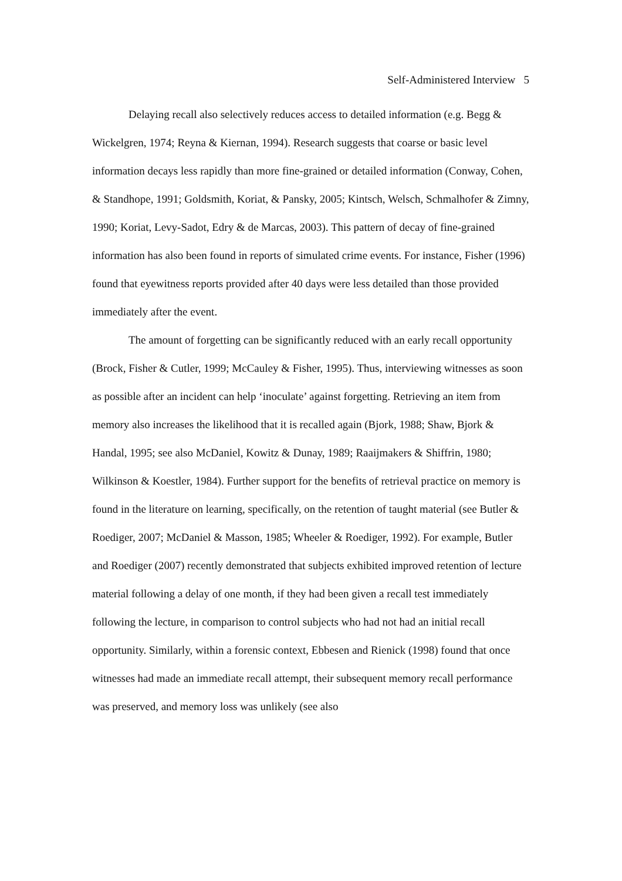Self-Administered Interview 5
Delaying recall also selectively reduces access to detailed information (e.g. Begg & Wickelgren, 1974; Reyna & Kiernan, 1994). Research suggests that coarse or basic level information decays less rapidly than more fine-grained or detailed information (Conway, Cohen, & Standhope, 1991; Goldsmith, Koriat, & Pansky, 2005; Kintsch, Welsch, Schmalhofer & Zimny, 1990; Koriat, Levy-Sadot, Edry & de Marcas, 2003). This pattern of decay of fine-grained information has also been found in reports of simulated crime events. For instance, Fisher (1996) found that eyewitness reports provided after 40 days were less detailed than those provided immediately after the event.
The amount of forgetting can be significantly reduced with an early recall opportunity (Brock, Fisher & Cutler, 1999; McCauley & Fisher, 1995). Thus, interviewing witnesses as soon as possible after an incident can help ‘inoculate’ against forgetting. Retrieving an item from memory also increases the likelihood that it is recalled again (Bjork, 1988; Shaw, Bjork & Handal, 1995; see also McDaniel, Kowitz & Dunay, 1989; Raaijmakers & Shiffrin, 1980; Wilkinson & Koestler, 1984). Further support for the benefits of retrieval practice on memory is found in the literature on learning, specifically, on the retention of taught material (see Butler & Roediger, 2007; McDaniel & Masson, 1985; Wheeler & Roediger, 1992). For example, Butler and Roediger (2007) recently demonstrated that subjects exhibited improved retention of lecture material following a delay of one month, if they had been given a recall test immediately following the lecture, in comparison to control subjects who had not had an initial recall opportunity. Similarly, within a forensic context, Ebbesen and Rienick (1998) found that once witnesses had made an immediate recall attempt, their subsequent memory recall performance was preserved, and memory loss was unlikely (see also